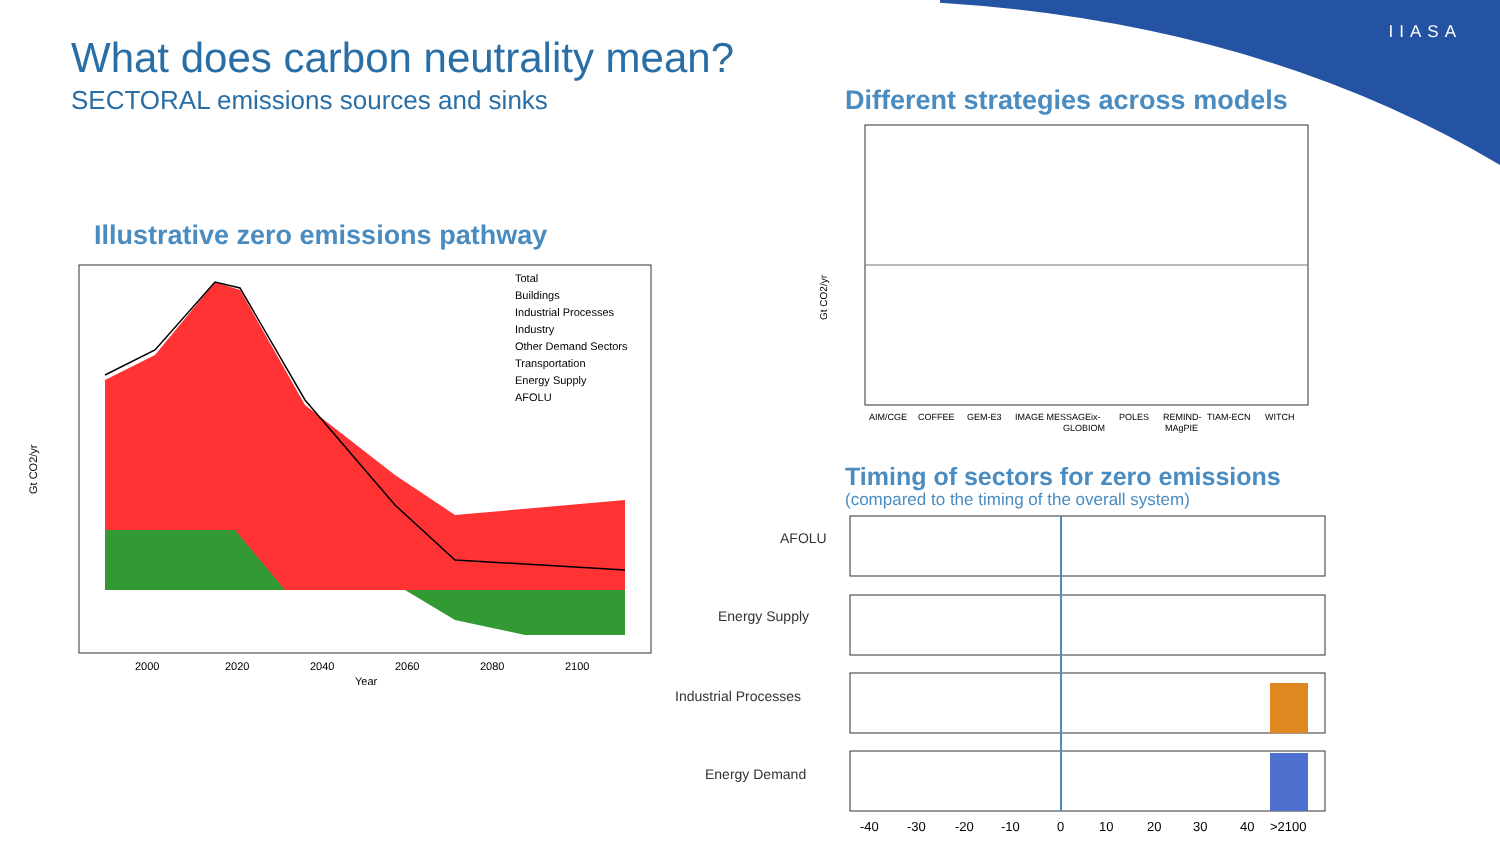IIASA
What does carbon neutrality mean?
SECTORAL emissions sources and sinks
Different strategies across models
Illustrative zero emissions pathway
Timing of sectors for zero emissions
(compared to the timing of the overall system)
Gt CO2/yr
Year
2000
2020
2040
2060
2080
2100
Total
Buildings
Industrial Processes
Industry
Other Demand Sectors
Transportation
Energy Supply
AFOLU
Gt CO2/yr
AIM/CGE
COFFEE
GEM-E3
IMAGE MESSAGEix-
POLES
REMIND-
TIAM-ECN
WITCH
GLOBIOM
MAgPIE
AFOLU
Energy Supply
Industrial Processes
Energy Demand
-40
-30
-20
-10
0
10
20
30
40
>2100